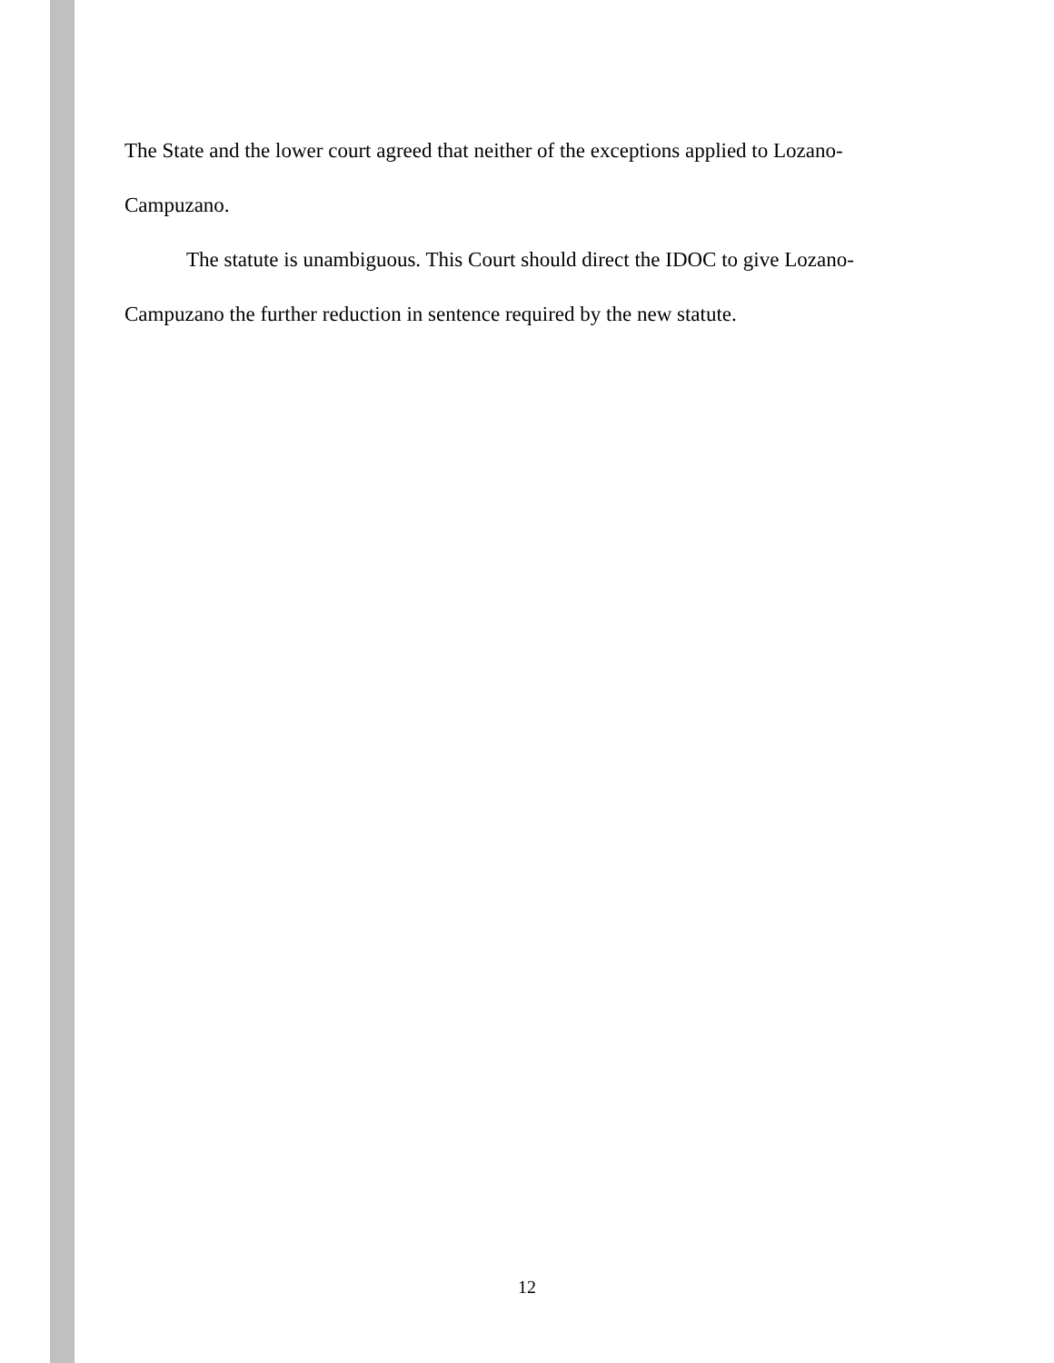The State and the lower court agreed that neither of the exceptions applied to Lozano-Campuzano.
The statute is unambiguous. This Court should direct the IDOC to give Lozano-Campuzano the further reduction in sentence required by the new statute.
12